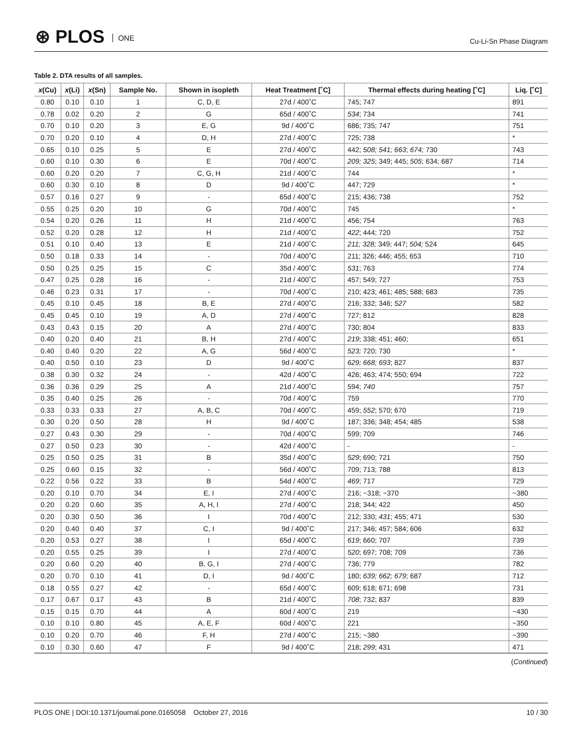⊛ PLOS ONE Cu-Li-Sn Phase Diagram
Table 2. DTA results of all samples.
| x (Cu) | x (Li) | x (Sn) | Sample No. | Shown in isopleth | Heat Treatment [˚C] | Thermal effects during heating [˚C] | Liq. [˚C] |
| --- | --- | --- | --- | --- | --- | --- | --- |
| 0.80 | 0.10 | 0.10 | 1 | C, D, E | 27d / 400˚C | 745; 747 | 891 |
| 0.78 | 0.02 | 0.20 | 2 | G | 65d / 400˚C | 534 ; 734 | 741 |
| 0.70 | 0.10 | 0.20 | 3 | E, G | 9d / 400˚C | 686; 735; 747 | 751 |
| 0.70 | 0.20 | 0.10 | 4 | D, H | 27d / 400˚C | 725; 738 | * |
| 0.65 | 0.10 | 0.25 | 5 | E | 27d / 400˚C | 442; 508; 541; 663 ; 674; 730 | 743 |
| 0.60 | 0.10 | 0.30 | 6 | E | 70d / 400˚C | 209; 325 ; 349; 445; 505 ; 634; 687 | 714 |
| 0.60 | 0.20 | 0.20 | 7 | C, G, H | 21d / 400˚C | 744 | * |
| 0.60 | 0.30 | 0.10 | 8 | D | 9d / 400˚C | 447; 729 | * |
| 0.57 | 0.16 | 0.27 | 9 | - | 65d / 400˚C | 215; 436; 738 | 752 |
| 0.55 | 0.25 | 0.20 | 10 | G | 70d / 400˚C | 745 | * |
| 0.54 | 0.20 | 0.26 | 11 | H | 21d / 400˚C | 456; 754 | 763 |
| 0.52 | 0.20 | 0.28 | 12 | H | 21d / 400˚C | 422 ; 444; 720 | 752 |
| 0.51 | 0.10 | 0.40 | 13 | E | 21d / 400˚C | 211; 328; 349; 447; 504; 524 | 645 |
| 0.50 | 0.18 | 0.33 | 14 | - | 70d / 400˚C | 211; 326; 446; 455; 653 | 710 |
| 0.50 | 0.25 | 0.25 | 15 | C | 35d / 400˚C | 531 ; 763 | 774 |
| 0.47 | 0.25 | 0.28 | 16 | - | 21d / 400˚C | 457; 549; 727 | 753 |
| 0.46 | 0.23 | 0.31 | 17 | - | 70d / 400˚C | 210; 423; 461; 485; 588; 683 | 735 |
| 0.45 | 0.10 | 0.45 | 18 | B, E | 27d / 400˚C | 216; 332; 346; 527 | 582 |
| 0.45 | 0.45 | 0.10 | 19 | A, D | 27d / 400˚C | 727; 812 | 828 |
| 0.43 | 0.43 | 0.15 | 20 | A | 27d / 400˚C | 730; 804 | 833 |
| 0.40 | 0.20 | 0.40 | 21 | B, H | 27d / 400˚C | 219 ; 338; 451; 460; | 651 |
| 0.40 | 0.40 | 0.20 | 22 | A, G | 56d / 400˚C | 523; 720; 730 | * |
| 0.40 | 0.50 | 0.10 | 23 | D | 9d / 400˚C | 629; 668; 693 ; 827 | 837 |
| 0.38 | 0.30 | 0.32 | 24 | - | 42d / 400˚C | 426; 463; 474; 550; 694 | 722 |
| 0.36 | 0.36 | 0.29 | 25 | A | 21d / 400˚C | 594; 740 | 757 |
| 0.35 | 0.40 | 0.25 | 26 | - | 70d / 400˚C | 759 | 770 |
| 0.33 | 0.33 | 0.33 | 27 | A, B, C | 70d / 400˚C | 459; 552 ; 570; 670 | 719 |
| 0.30 | 0.20 | 0.50 | 28 | H | 9d / 400˚C | 187; 336; 348; 454; 485 | 538 |
| 0.27 | 0.43 | 0.30 | 29 | - | 70d / 400˚C | 599; 709 | 746 |
| 0.27 | 0.50 | 0.23 | 30 | - | 42d / 400˚C | - | - |
| 0.25 | 0.50 | 0.25 | 31 | B | 35d / 400˚C | 529 ; 690; 721 | 750 |
| 0.25 | 0.60 | 0.15 | 32 | - | 56d / 400˚C | 709; 713; 788 | 813 |
| 0.22 | 0.56 | 0.22 | 33 | B | 54d / 400˚C | 469 ; 717 | 729 |
| 0.20 | 0.10 | 0.70 | 34 | E, I | 27d / 400˚C | 216; ~318; ~370 | ~380 |
| 0.20 | 0.20 | 0.60 | 35 | A, H, I | 27d / 400˚C | 218; 344; 422 | 450 |
| 0.20 | 0.30 | 0.50 | 36 | I | 70d / 400˚C | 212; 330; 431 ; 455; 471 | 530 |
| 0.20 | 0.40 | 0.40 | 37 | C, I | 9d / 400˚C | 217; 346; 457; 584; 606 | 632 |
| 0.20 | 0.53 | 0.27 | 38 | I | 65d / 400˚C | 619 ; 660; 707 | 739 |
| 0.20 | 0.55 | 0.25 | 39 | I | 27d / 400˚C | 520 ; 697; 708; 709 | 736 |
| 0.20 | 0.60 | 0.20 | 40 | B, G, I | 27d / 400˚C | 736; 779 | 782 |
| 0.20 | 0.70 | 0.10 | 41 | D, I | 9d / 400˚C | 180; 639; 662; 679 ; 687 | 712 |
| 0.18 | 0.55 | 0.27 | 42 | - | 65d / 400˚C | 609; 618; 671; 698 | 731 |
| 0.17 | 0.67 | 0.17 | 43 | B | 21d / 400˚C | 708 ; 732; 837 | 839 |
| 0.15 | 0.15 | 0.70 | 44 | A | 60d / 400˚C | 219 | ~430 |
| 0.10 | 0.10 | 0.80 | 45 | A, E, F | 60d / 400˚C | 221 | ~350 |
| 0.10 | 0.20 | 0.70 | 46 | F, H | 27d / 400˚C | 215; ~380 | ~390 |
| 0.10 | 0.30 | 0.60 | 47 | F | 9d / 400˚C | 218; 299 ; 431 | 471 |
(Continued)
PLOS ONE | DOI:10.1371/journal.pone.0165058 October 27, 2016 10 / 30